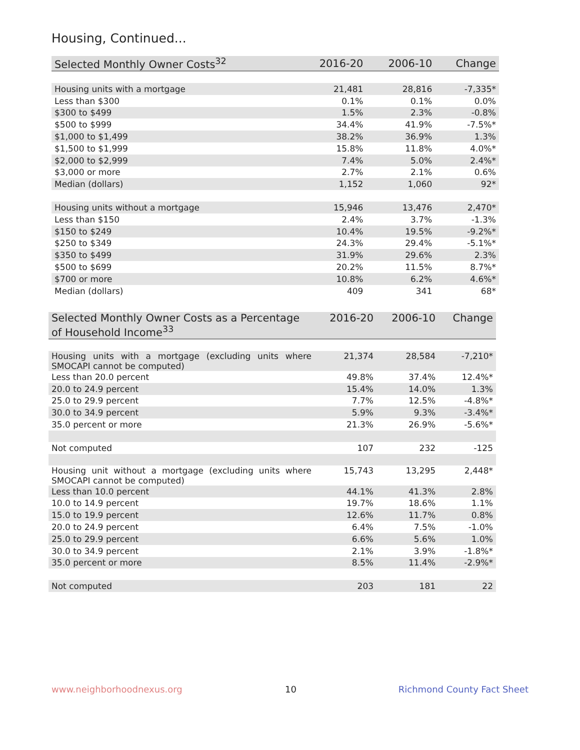Housing, Continued...
| Selected Monthly Owner Costs<sup>32</sup> | 2016-20 | 2006-10 | Change |
| --- | --- | --- | --- |
| Housing units with a mortgage | 21,481 | 28,816 | -7,335* |
| Less than $300 | 0.1% | 0.1% | 0.0% |
| $300 to $499 | 1.5% | 2.3% | -0.8% |
| $500 to $999 | 34.4% | 41.9% | -7.5%* |
| $1,000 to $1,499 | 38.2% | 36.9% | 1.3% |
| $1,500 to $1,999 | 15.8% | 11.8% | 4.0%* |
| $2,000 to $2,999 | 7.4% | 5.0% | 2.4%* |
| $3,000 or more | 2.7% | 2.1% | 0.6% |
| Median (dollars) | 1,152 | 1,060 | 92* |
| Housing units without a mortgage | 15,946 | 13,476 | 2,470* |
| Less than $150 | 2.4% | 3.7% | -1.3% |
| $150 to $249 | 10.4% | 19.5% | -9.2%* |
| $250 to $349 | 24.3% | 29.4% | -5.1%* |
| $350 to $499 | 31.9% | 29.6% | 2.3% |
| $500 to $699 | 20.2% | 11.5% | 8.7%* |
| $700 or more | 10.8% | 6.2% | 4.6%* |
| Median (dollars) | 409 | 341 | 68* |
| Selected Monthly Owner Costs as a Percentage of Household Income<sup>33</sup> | 2016-20 | 2006-10 | Change |
| --- | --- | --- | --- |
| Housing units with a mortgage (excluding units where SMOCAPI cannot be computed) | 21,374 | 28,584 | -7,210* |
| Less than 20.0 percent | 49.8% | 37.4% | 12.4%* |
| 20.0 to 24.9 percent | 15.4% | 14.0% | 1.3% |
| 25.0 to 29.9 percent | 7.7% | 12.5% | -4.8%* |
| 30.0 to 34.9 percent | 5.9% | 9.3% | -3.4%* |
| 35.0 percent or more | 21.3% | 26.9% | -5.6%* |
| Not computed | 107 | 232 | -125 |
| Housing unit without a mortgage (excluding units where SMOCAPI cannot be computed) | 15,743 | 13,295 | 2,448* |
| Less than 10.0 percent | 44.1% | 41.3% | 2.8% |
| 10.0 to 14.9 percent | 19.7% | 18.6% | 1.1% |
| 15.0 to 19.9 percent | 12.6% | 11.7% | 0.8% |
| 20.0 to 24.9 percent | 6.4% | 7.5% | -1.0% |
| 25.0 to 29.9 percent | 6.6% | 5.6% | 1.0% |
| 30.0 to 34.9 percent | 2.1% | 3.9% | -1.8%* |
| 35.0 percent or more | 8.5% | 11.4% | -2.9%* |
| Not computed | 203 | 181 | 22 |
www.neighborhoodnexus.org 10 Richmond County Fact Sheet